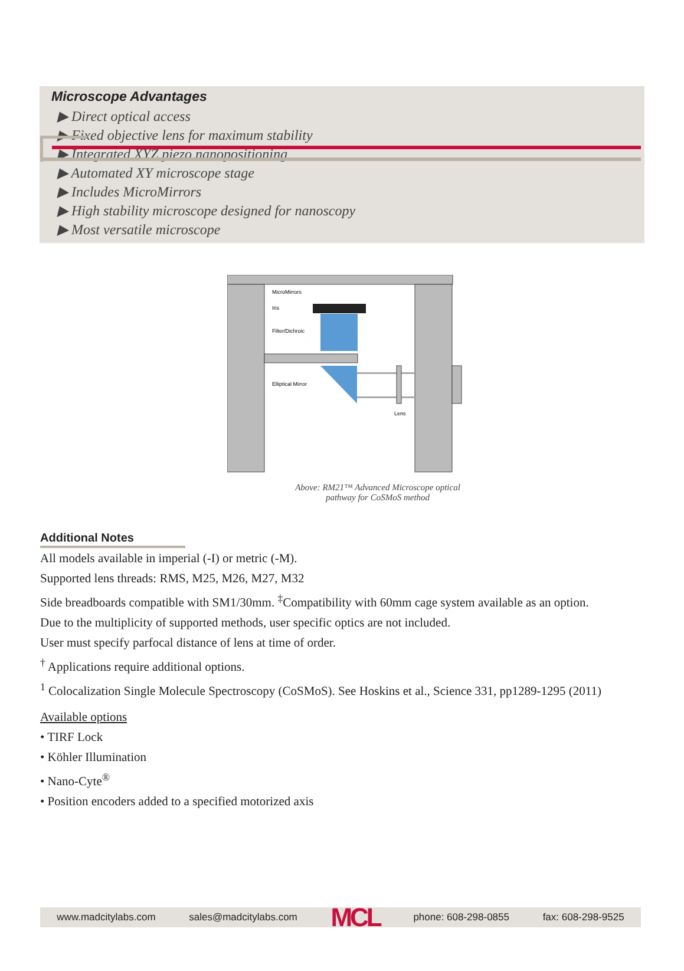Microscope Advantages
▶ Direct optical access
▶ Fixed objective lens for maximum stability
▶ Integrated XYZ piezo nanopositioning
▶ Automated XY microscope stage
▶ Includes MicroMirrors
▶ High stability microscope designed for nanoscopy
▶ Most versatile microscope
MicroMirrors
Iris
Filter/Dichroic
Elliptical Mirror
Lens
Above: RM21™ Advanced Microscope optical pathway for CoSMoS method
Additional Notes
All models available in imperial (-I) or metric (-M).
Supported lens threads: RMS, M25, M26, M27, M32
Side breadboards compatible with SM1/30mm. <sup>‡</sup>Compatibility with 60mm cage system available as an option.
Due to the multiplicity of supported methods, user specific optics are not included.
User must specify parfocal distance of lens at time of order.
<sup>†</sup> Applications require additional options.
<sup>1</sup> Colocalization Single Molecule Spectroscopy (CoSMoS). See Hoskins et al., Science 331, pp1289-1295 (2011)
Available options
• TIRF Lock
• Köhler Illumination
• Nano-Cyte<sup>®</sup>
• Position encoders added to a specified motorized axis
www.madcitylabs.com sales@madcitylabs.com MCL phone: 608-298-0855 fax: 608-298-9525